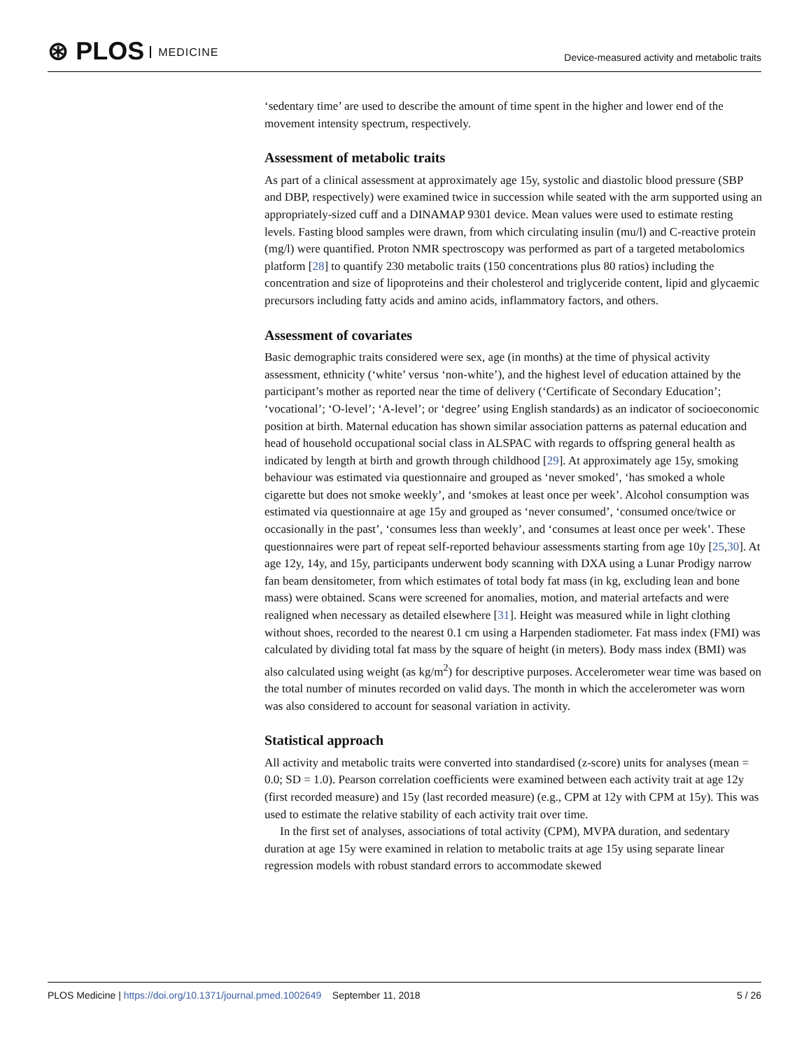⊛ PLOS MEDICINE
Device-measured activity and metabolic traits
‘sedentary time’ are used to describe the amount of time spent in the higher and lower end of the movement intensity spectrum, respectively.
Assessment of metabolic traits
As part of a clinical assessment at approximately age 15y, systolic and diastolic blood pressure (SBP and DBP, respectively) were examined twice in succession while seated with the arm supported using an appropriately-sized cuff and a DINAMAP 9301 device. Mean values were used to estimate resting levels. Fasting blood samples were drawn, from which circulating insulin (mu/l) and C-reactive protein (mg/l) were quantified. Proton NMR spectroscopy was performed as part of a targeted metabolomics platform [28] to quantify 230 metabolic traits (150 concentrations plus 80 ratios) including the concentration and size of lipoproteins and their cholesterol and triglyceride content, lipid and glycaemic precursors including fatty acids and amino acids, inflammatory factors, and others.
Assessment of covariates
Basic demographic traits considered were sex, age (in months) at the time of physical activity assessment, ethnicity (‘white’ versus ‘non-white’), and the highest level of education attained by the participant’s mother as reported near the time of delivery (‘Certificate of Secondary Education’; ‘vocational’; ‘O-level’; ‘A-level’; or ‘degree’ using English standards) as an indicator of socioeconomic position at birth. Maternal education has shown similar association patterns as paternal education and head of household occupational social class in ALSPAC with regards to offspring general health as indicated by length at birth and growth through childhood [29]. At approximately age 15y, smoking behaviour was estimated via questionnaire and grouped as ‘never smoked’, ‘has smoked a whole cigarette but does not smoke weekly’, and ‘smokes at least once per week’. Alcohol consumption was estimated via questionnaire at age 15y and grouped as ‘never consumed’, ‘consumed once/twice or occasionally in the past’, ‘consumes less than weekly’, and ‘consumes at least once per week’. These questionnaires were part of repeat self-reported behaviour assessments starting from age 10y [25,30]. At age 12y, 14y, and 15y, participants underwent body scanning with DXA using a Lunar Prodigy narrow fan beam densitometer, from which estimates of total body fat mass (in kg, excluding lean and bone mass) were obtained. Scans were screened for anomalies, motion, and material artefacts and were realigned when necessary as detailed elsewhere [31]. Height was measured while in light clothing without shoes, recorded to the nearest 0.1 cm using a Harpenden stadiometer. Fat mass index (FMI) was calculated by dividing total fat mass by the square of height (in meters). Body mass index (BMI) was also calculated using weight (as kg/m<sup>2</sup>) for descriptive purposes. Accelerometer wear time was based on the total number of minutes recorded on valid days. The month in which the accelerometer was worn was also considered to account for seasonal variation in activity.
Statistical approach
All activity and metabolic traits were converted into standardised (z-score) units for analyses (mean = 0.0; SD = 1.0). Pearson correlation coefficients were examined between each activity trait at age 12y (first recorded measure) and 15y (last recorded measure) (e.g., CPM at 12y with CPM at 15y). This was used to estimate the relative stability of each activity trait over time.
In the first set of analyses, associations of total activity (CPM), MVPA duration, and sedentary duration at age 15y were examined in relation to metabolic traits at age 15y using separate linear regression models with robust standard errors to accommodate skewed
PLOS Medicine | https://doi.org/10.1371/journal.pmed.1002649 September 11, 2018
5 / 26